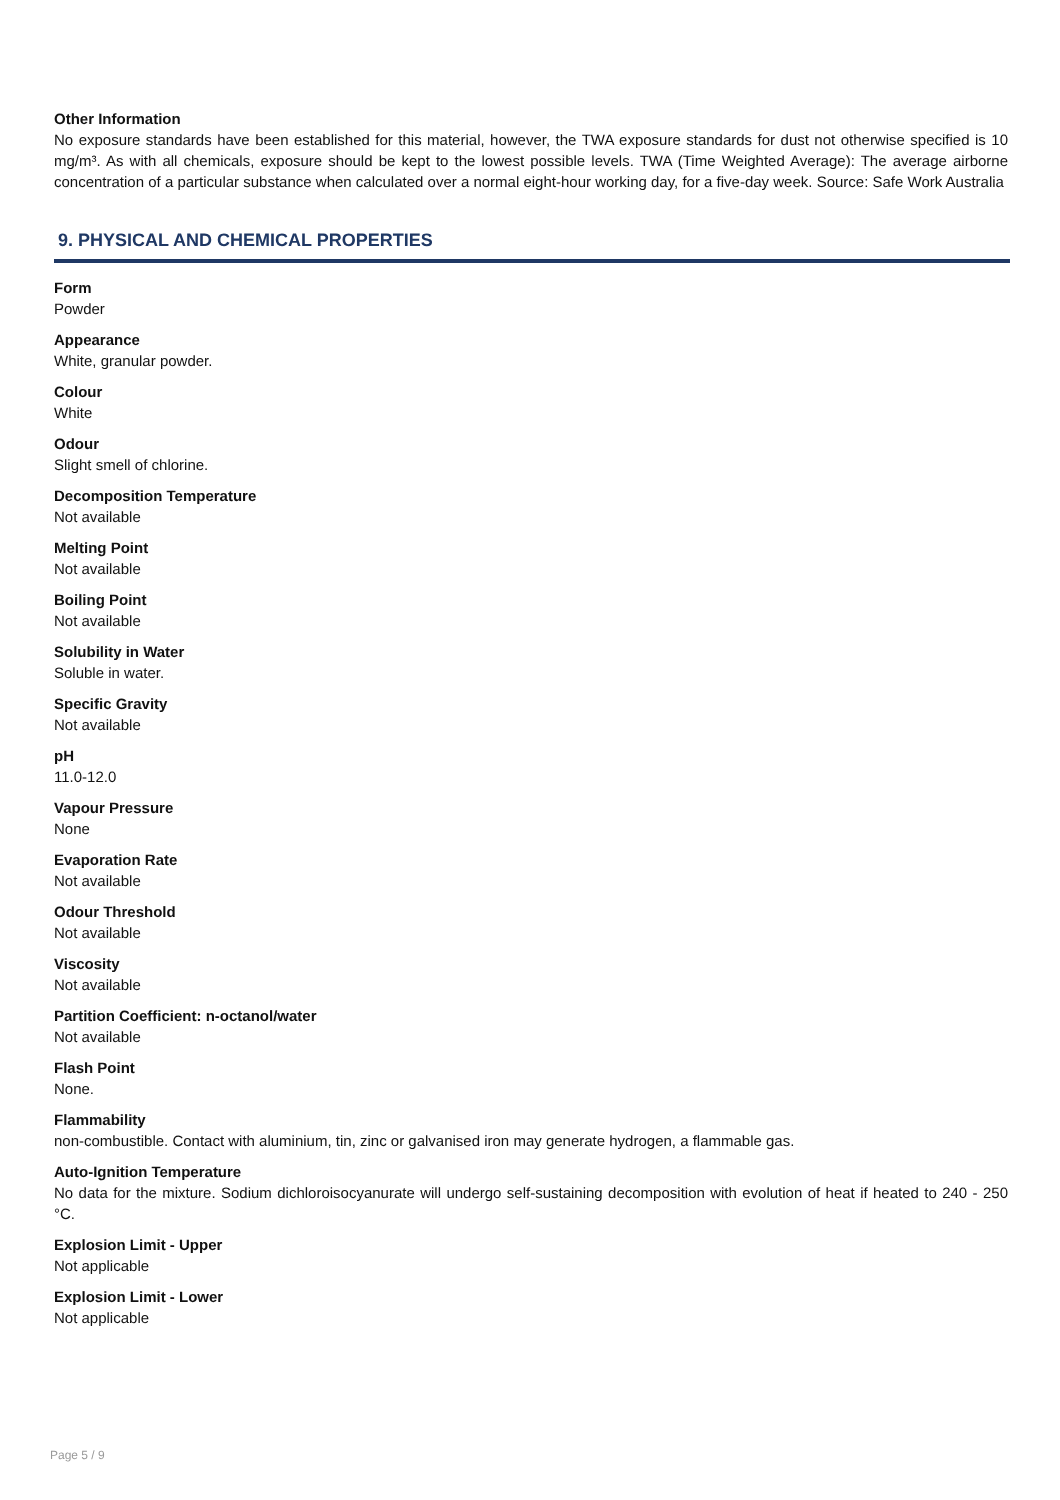Other Information
No exposure standards have been established for this material, however, the TWA exposure standards for dust not otherwise specified is 10 mg/m³. As with all chemicals, exposure should be kept to the lowest possible levels. TWA (Time Weighted Average): The average airborne concentration of a particular substance when calculated over a normal eight-hour working day, for a five-day week. Source: Safe Work Australia
9. PHYSICAL AND CHEMICAL PROPERTIES
Form
Powder
Appearance
White, granular powder.
Colour
White
Odour
Slight smell of chlorine.
Decomposition Temperature
Not available
Melting Point
Not available
Boiling Point
Not available
Solubility in Water
Soluble in water.
Specific Gravity
Not available
pH
11.0-12.0
Vapour Pressure
None
Evaporation Rate
Not available
Odour Threshold
Not available
Viscosity
Not available
Partition Coefficient: n-octanol/water
Not available
Flash Point
None.
Flammability
non-combustible. Contact with aluminium, tin, zinc or galvanised iron may generate hydrogen, a flammable gas.
Auto-Ignition Temperature
No data for the mixture. Sodium dichloroisocyanurate will undergo self-sustaining decomposition with evolution of heat if heated to 240 - 250 °C.
Explosion Limit - Upper
Not applicable
Explosion Limit - Lower
Not applicable
Page 5 / 9